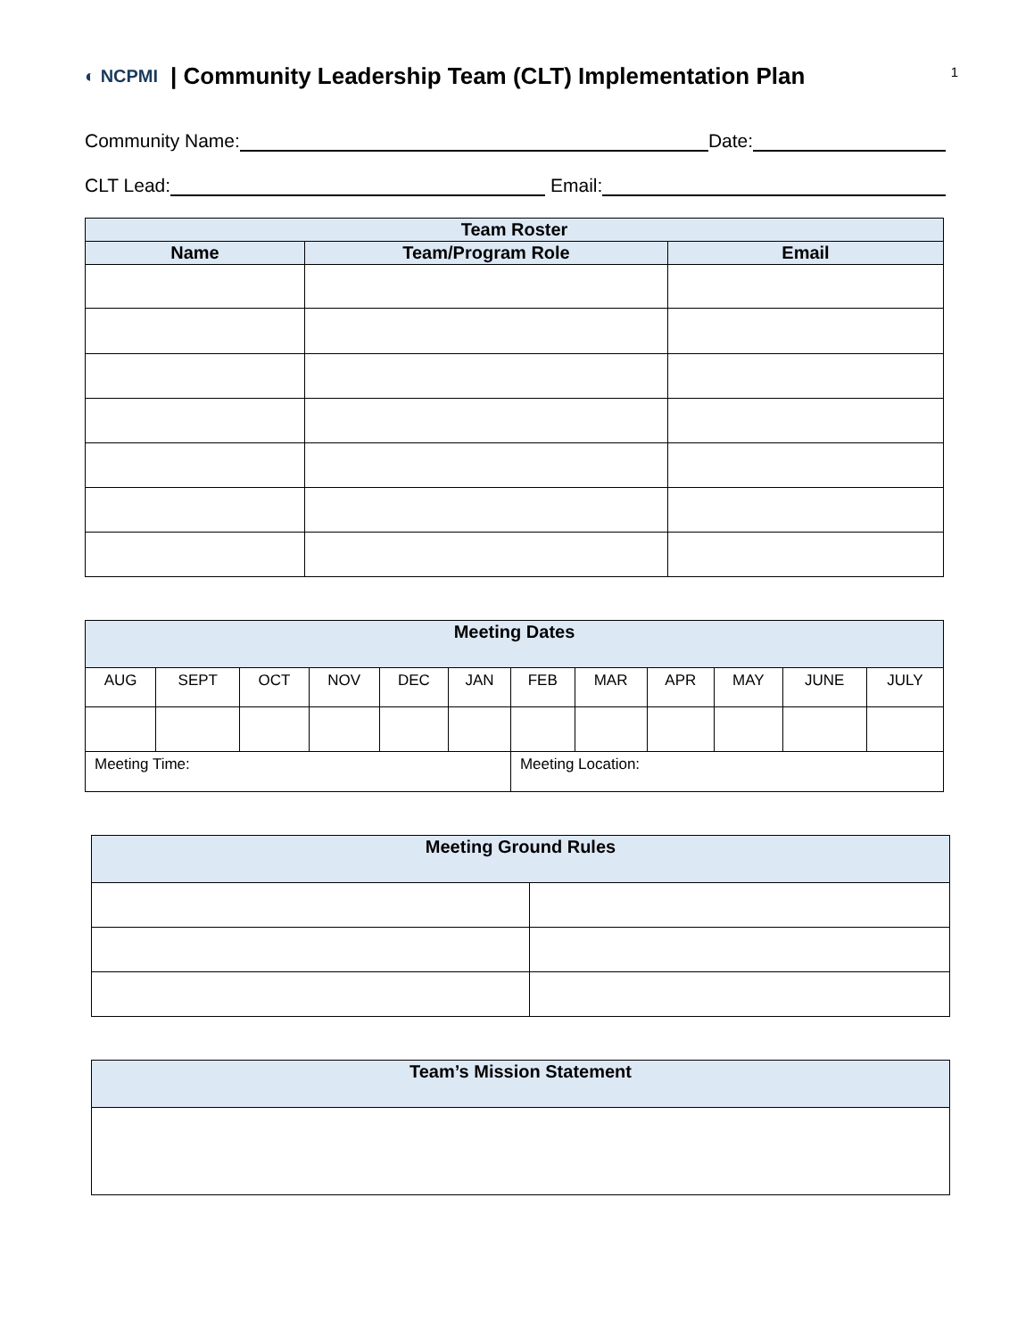◐ NCPMI | Community Leadership Team (CLT) Implementation Plan
1
Community Name: Date:
CLT Lead: Email:
| Team Roster | | |
| --- | --- | --- |
| Name | Team/Program Role | Email |
| Meeting Dates | | | | | | | | | | | |
| --- | --- | --- | --- | --- | --- | --- | --- | --- | --- | --- | --- |
| AUG | SEPT | OCT | NOV | DEC | JAN | FEB | MAR | APR | MAY | JUNE | JULY |
| Meeting Time: | | | | | | Meeting Location: | | | | | |
| Meeting Ground Rules | |
| --- | --- |
| Team’s Mission Statement |
| --- |